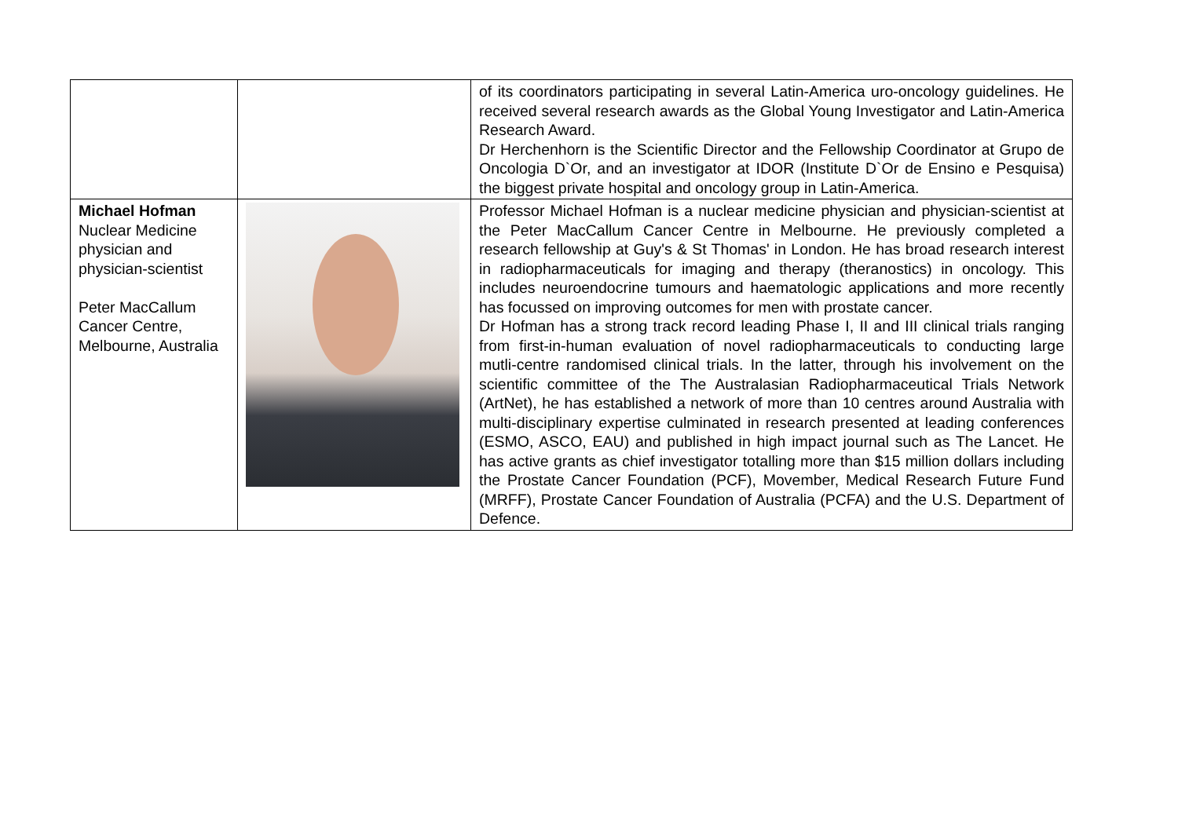| | | of its coordinators participating in several Latin-America uro-oncology guidelines. He received several research awards as the Global Young Investigator and Latin-America Research Award. Dr Herchenhorn is the Scientific Director and the Fellowship Coordinator at Grupo de Oncologia D`Or, and an investigator at IDOR (Institute D`Or de Ensino e Pesquisa) the biggest private hospital and oncology group in Latin-America. |
| Michael Hofman Nuclear Medicine physician and physician-scientist Peter MacCallum Cancer Centre, Melbourne, Australia | | Professor Michael Hofman is a nuclear medicine physician and physician-scientist at the Peter MacCallum Cancer Centre in Melbourne. He previously completed a research fellowship at Guy's & St Thomas' in London. He has broad research interest in radiopharmaceuticals for imaging and therapy (theranostics) in oncology. This includes neuroendocrine tumours and haematologic applications and more recently has focussed on improving outcomes for men with prostate cancer. Dr Hofman has a strong track record leading Phase I, II and III clinical trials ranging from first-in-human evaluation of novel radiopharmaceuticals to conducting large mutli-centre randomised clinical trials. In the latter, through his involvement on the scientific committee of the The Australasian Radiopharmaceutical Trials Network (ArtNet), he has established a network of more than 10 centres around Australia with multi-disciplinary expertise culminated in research presented at leading conferences (ESMO, ASCO, EAU) and published in high impact journal such as The Lancet. He has active grants as chief investigator totalling more than $15 million dollars including the Prostate Cancer Foundation (PCF), Movember, Medical Research Future Fund (MRFF), Prostate Cancer Foundation of Australia (PCFA) and the U.S. Department of Defence. |